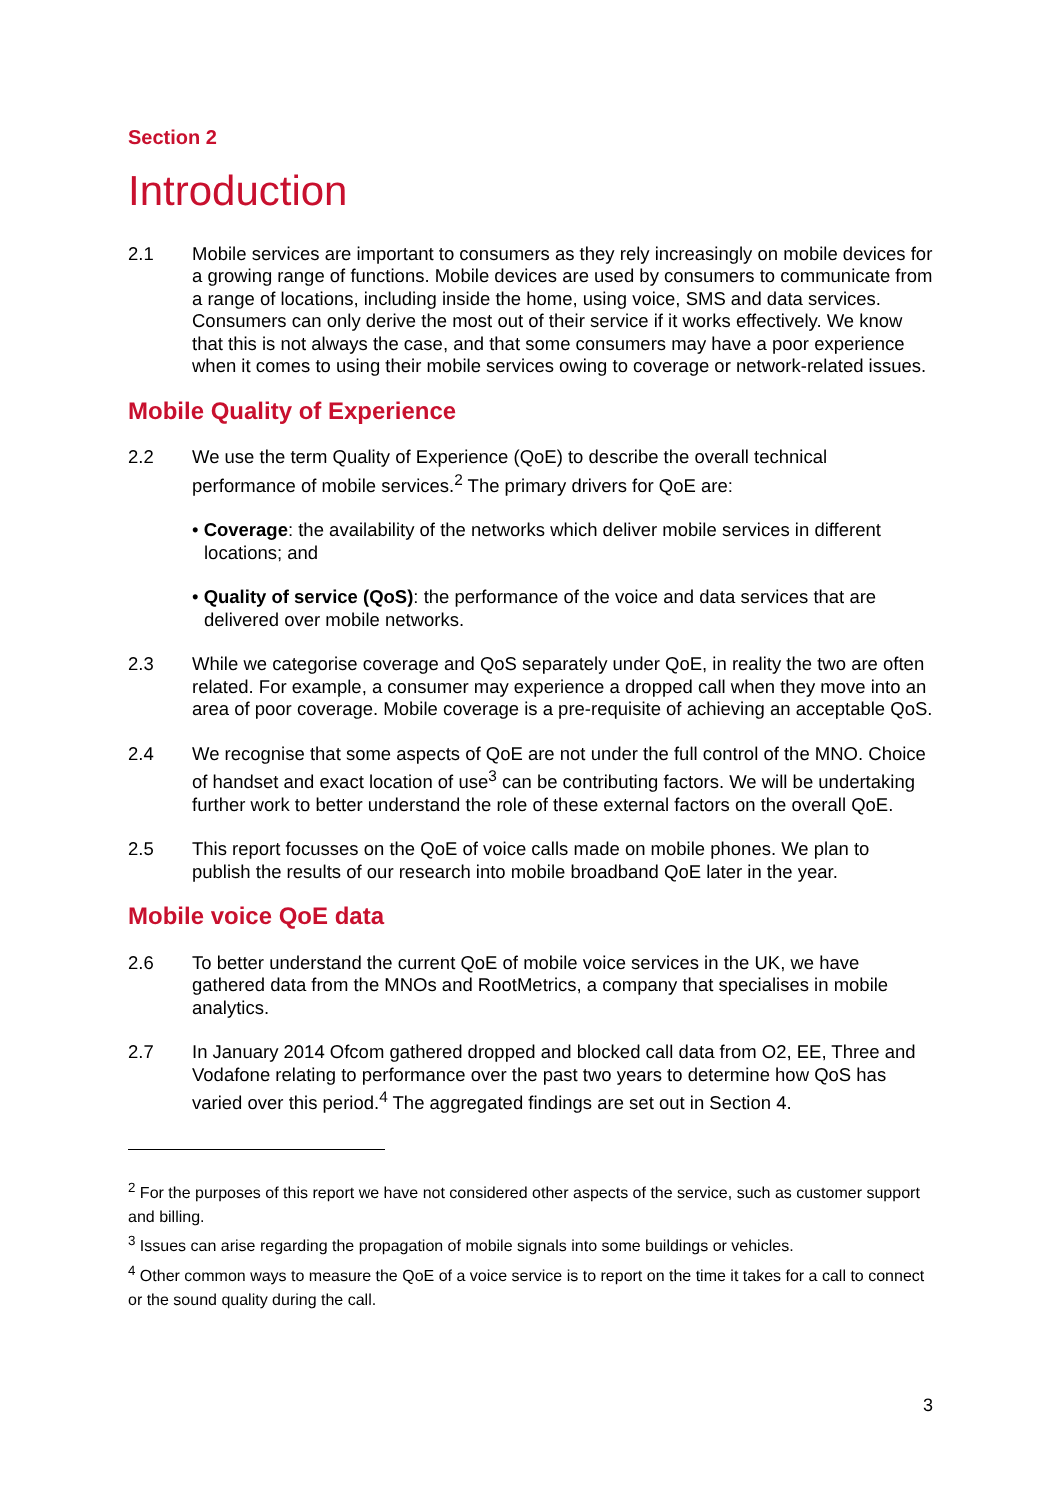Section 2
Introduction
2.1 Mobile services are important to consumers as they rely increasingly on mobile devices for a growing range of functions. Mobile devices are used by consumers to communicate from a range of locations, including inside the home, using voice, SMS and data services. Consumers can only derive the most out of their service if it works effectively. We know that this is not always the case, and that some consumers may have a poor experience when it comes to using their mobile services owing to coverage or network-related issues.
Mobile Quality of Experience
2.2 We use the term Quality of Experience (QoE) to describe the overall technical performance of mobile services.<sup>2</sup> The primary drivers for QoE are:
• Coverage: the availability of the networks which deliver mobile services in different locations; and
• Quality of service (QoS): the performance of the voice and data services that are delivered over mobile networks.
2.3 While we categorise coverage and QoS separately under QoE, in reality the two are often related. For example, a consumer may experience a dropped call when they move into an area of poor coverage. Mobile coverage is a pre-requisite of achieving an acceptable QoS.
2.4 We recognise that some aspects of QoE are not under the full control of the MNO. Choice of handset and exact location of use<sup>3</sup> can be contributing factors. We will be undertaking further work to better understand the role of these external factors on the overall QoE.
2.5 This report focusses on the QoE of voice calls made on mobile phones. We plan to publish the results of our research into mobile broadband QoE later in the year.
Mobile voice QoE data
2.6 To better understand the current QoE of mobile voice services in the UK, we have gathered data from the MNOs and RootMetrics, a company that specialises in mobile analytics.
2.7 In January 2014 Ofcom gathered dropped and blocked call data from O2, EE, Three and Vodafone relating to performance over the past two years to determine how QoS has varied over this period.<sup>4</sup> The aggregated findings are set out in Section 4.
<sup>2</sup> For the purposes of this report we have not considered other aspects of the service, such as customer support and billing.
<sup>3</sup> Issues can arise regarding the propagation of mobile signals into some buildings or vehicles.
<sup>4</sup> Other common ways to measure the QoE of a voice service is to report on the time it takes for a call to connect or the sound quality during the call.
3